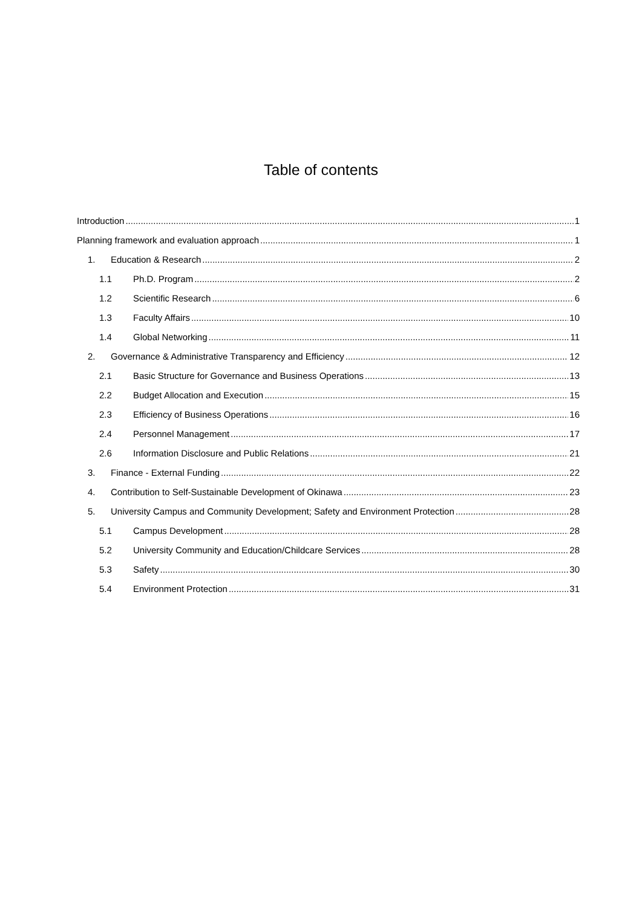Table of contents
Introduction 1
Planning framework and evaluation approach 1
1. Education & Research 2
1.1 Ph.D. Program 2
1.2 Scientific Research 6
1.3 Faculty Affairs 10
1.4 Global Networking 11
2. Governance & Administrative Transparency and Efficiency 12
2.1 Basic Structure for Governance and Business Operations 13
2.2 Budget Allocation and Execution 15
2.3 Efficiency of Business Operations 16
2.4 Personnel Management 17
2.6 Information Disclosure and Public Relations 21
3. Finance - External Funding 22
4. Contribution to Self-Sustainable Development of Okinawa 23
5. University Campus and Community Development; Safety and Environment Protection 28
5.1 Campus Development 28
5.2 University Community and Education/Childcare Services 28
5.3 Safety 30
5.4 Environment Protection 31